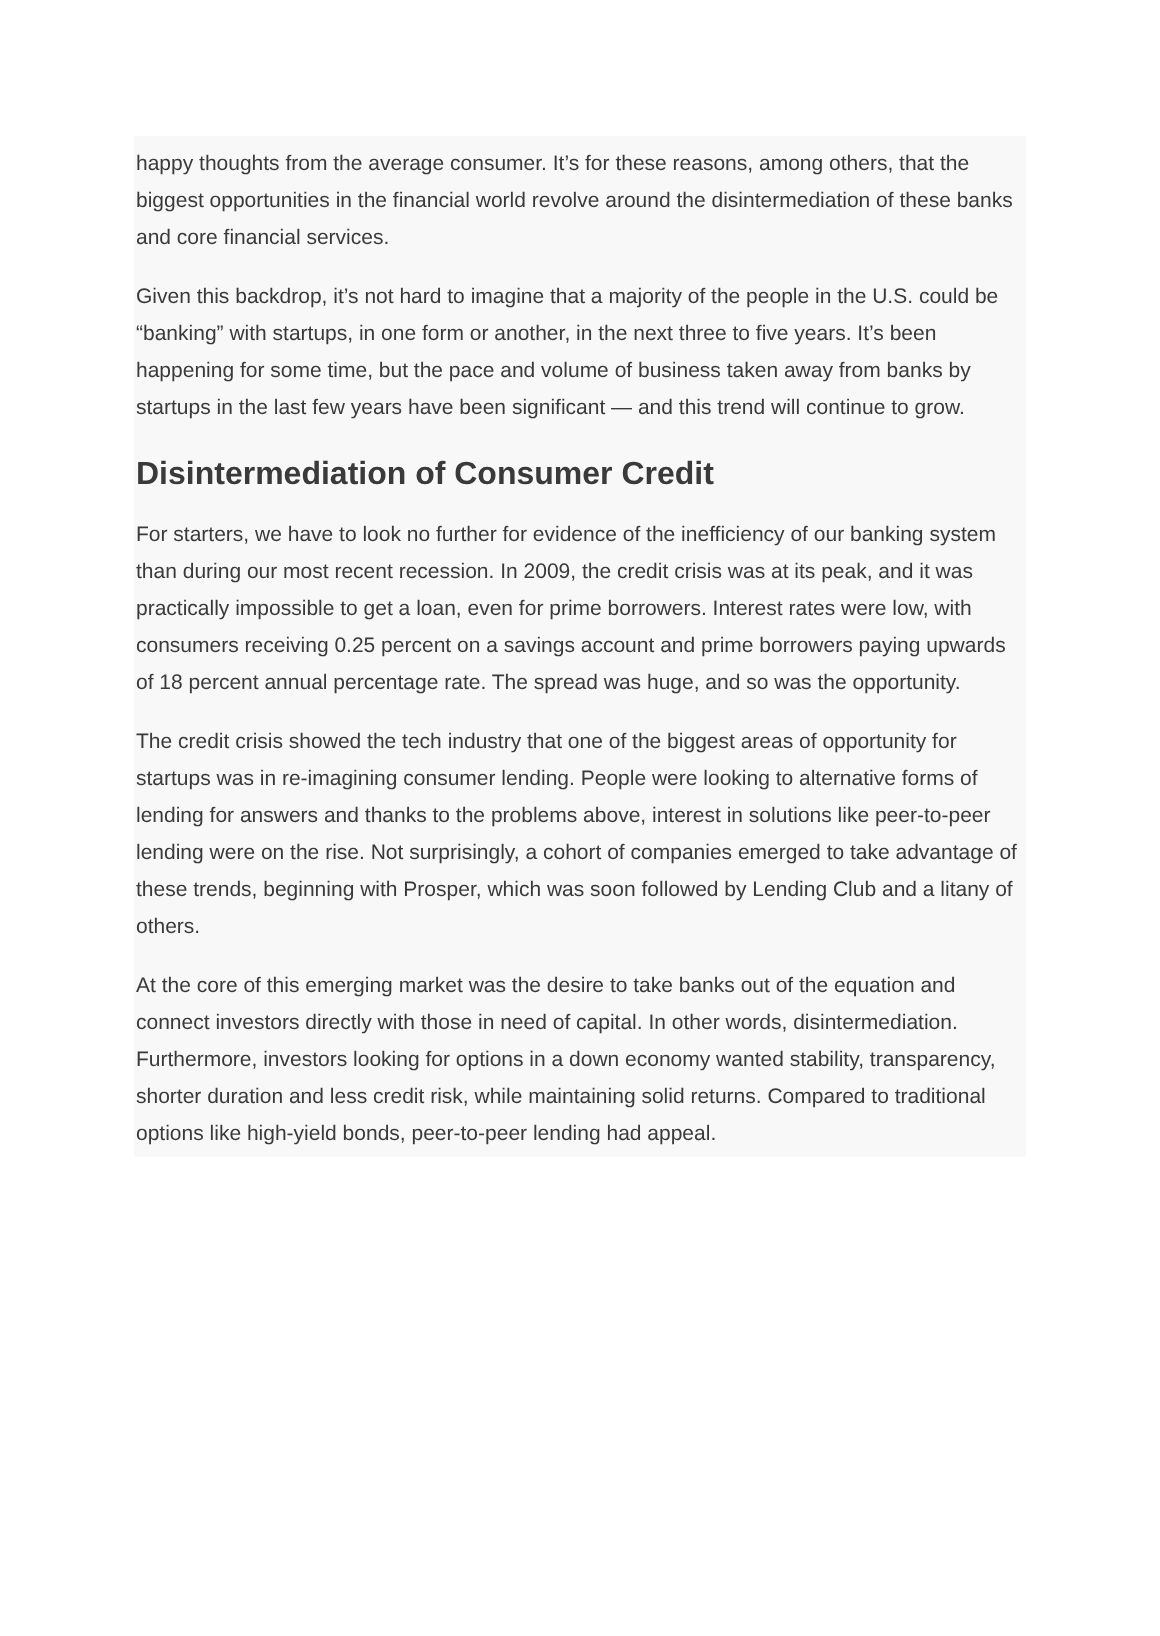happy thoughts from the average consumer. It’s for these reasons, among others, that the biggest opportunities in the financial world revolve around the disintermediation of these banks and core financial services.
Given this backdrop, it’s not hard to imagine that a majority of the people in the U.S. could be “banking” with startups, in one form or another, in the next three to five years. It’s been happening for some time, but the pace and volume of business taken away from banks by startups in the last few years have been significant — and this trend will continue to grow.
Disintermediation of Consumer Credit
For starters, we have to look no further for evidence of the inefficiency of our banking system than during our most recent recession. In 2009, the credit crisis was at its peak, and it was practically impossible to get a loan, even for prime borrowers. Interest rates were low, with consumers receiving 0.25 percent on a savings account and prime borrowers paying upwards of 18 percent annual percentage rate. The spread was huge, and so was the opportunity.
The credit crisis showed the tech industry that one of the biggest areas of opportunity for startups was in re-imagining consumer lending. People were looking to alternative forms of lending for answers and thanks to the problems above, interest in solutions like peer-to-peer lending were on the rise. Not surprisingly, a cohort of companies emerged to take advantage of these trends, beginning with Prosper, which was soon followed by Lending Club and a litany of others.
At the core of this emerging market was the desire to take banks out of the equation and connect investors directly with those in need of capital. In other words, disintermediation. Furthermore, investors looking for options in a down economy wanted stability, transparency, shorter duration and less credit risk, while maintaining solid returns. Compared to traditional options like high-yield bonds, peer-to-peer lending had appeal.